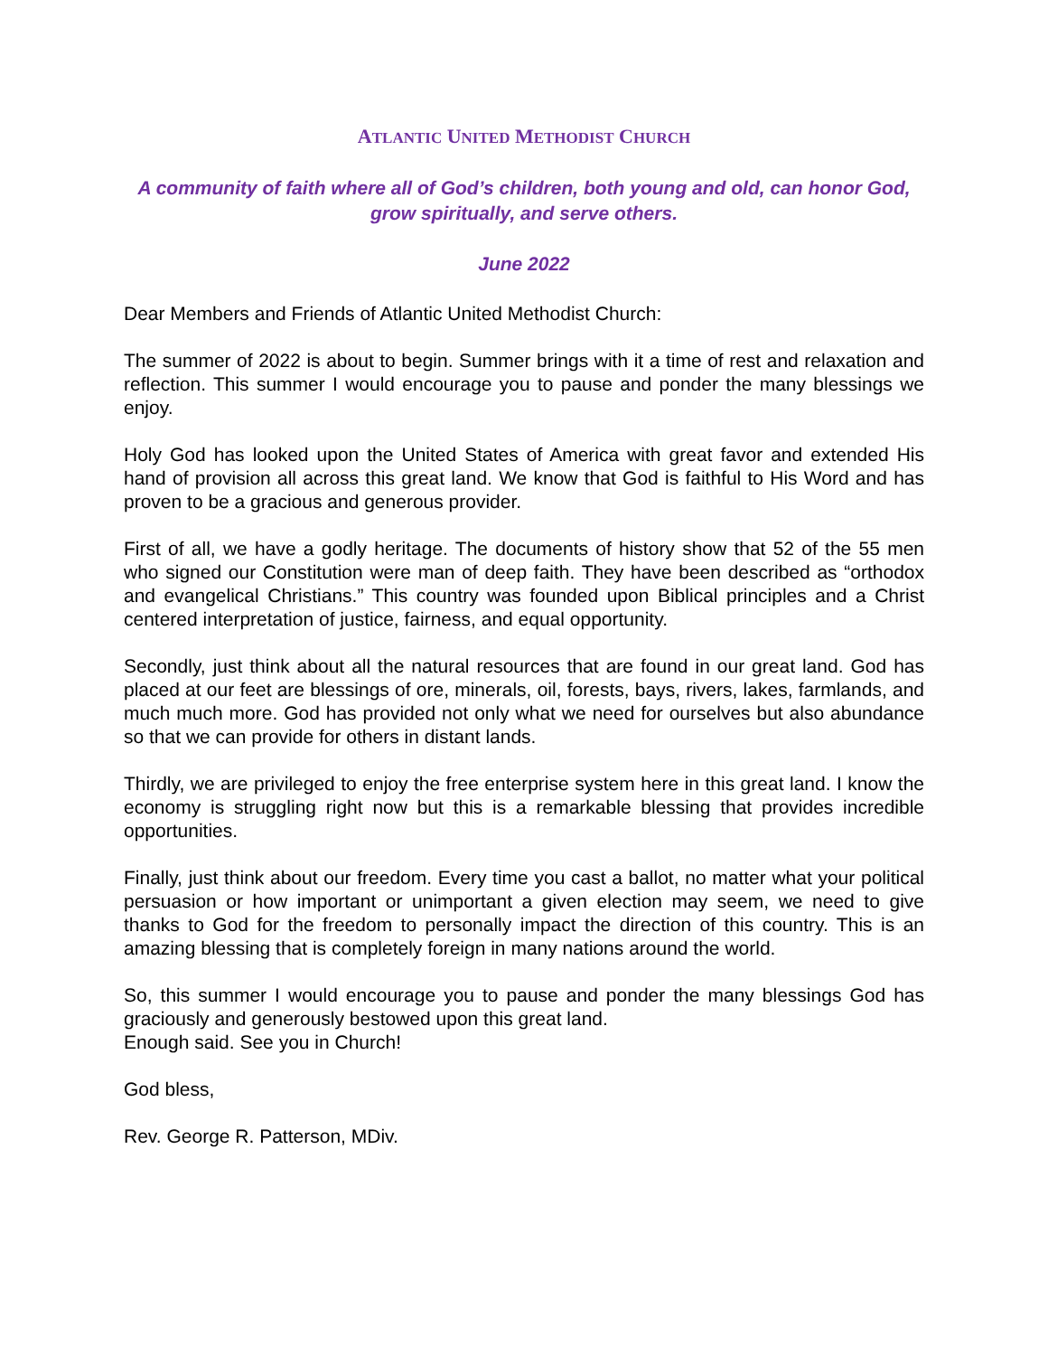ATLANTIC UNITED METHODIST CHURCH
A community of faith where all of God’s children, both young and old, can honor God, grow spiritually, and serve others.
June 2022
Dear Members and Friends of Atlantic United Methodist Church:
The summer of 2022 is about to begin. Summer brings with it a time of rest and relaxation and reflection. This summer I would encourage you to pause and ponder the many blessings we enjoy.
Holy God has looked upon the United States of America with great favor and extended His hand of provision all across this great land. We know that God is faithful to His Word and has proven to be a gracious and generous provider.
First of all, we have a godly heritage. The documents of history show that 52 of the 55 men who signed our Constitution were man of deep faith. They have been described as “orthodox and evangelical Christians.” This country was founded upon Biblical principles and a Christ centered interpretation of justice, fairness, and equal opportunity.
Secondly, just think about all the natural resources that are found in our great land. God has placed at our feet are blessings of ore, minerals, oil, forests, bays, rivers, lakes, farmlands, and much much more. God has provided not only what we need for ourselves but also abundance so that we can provide for others in distant lands.
Thirdly, we are privileged to enjoy the free enterprise system here in this great land. I know the economy is struggling right now but this is a remarkable blessing that provides incredible opportunities.
Finally, just think about our freedom. Every time you cast a ballot, no matter what your political persuasion or how important or unimportant a given election may seem, we need to give thanks to God for the freedom to personally impact the direction of this country. This is an amazing blessing that is completely foreign in many nations around the world.
So, this summer I would encourage you to pause and ponder the many blessings God has graciously and generously bestowed upon this great land.
Enough said. See you in Church!
God bless,
Rev. George R. Patterson, MDiv.